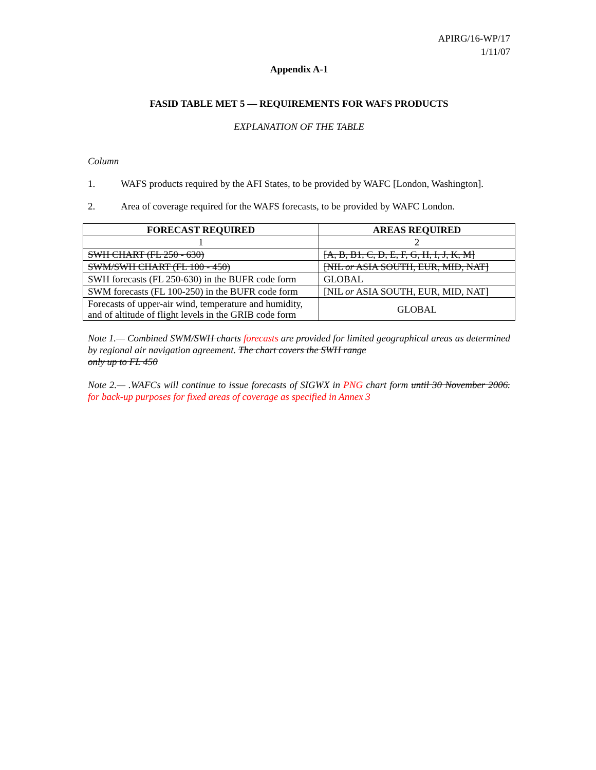APIRG/16-WP/17
1/11/07
Appendix A-1
FASID TABLE MET 5 — REQUIREMENTS FOR WAFS PRODUCTS
EXPLANATION OF THE TABLE
Column
1. WAFS products required by the AFI States, to be provided by WAFC [London, Washington].
2. Area of coverage required for the WAFS forecasts, to be provided by WAFC London.
| FORECAST REQUIRED | AREAS REQUIRED |
| --- | --- |
| 1 | 2 |
| SWH CHART (FL 250 - 630) | [A, B, B1, C, D, E, F, G, H, I, J, K, M] |
| SWM/SWH CHART (FL 100 - 450) | [NIL or ASIA SOUTH, EUR, MID, NAT] |
| SWH forecasts (FL 250-630) in the BUFR code form | GLOBAL |
| SWM forecasts (FL 100-250) in the BUFR code form | [NIL or ASIA SOUTH, EUR, MID, NAT] |
| Forecasts of upper-air wind, temperature and humidity, and of altitude of flight levels in the GRIB code form | GLOBAL |
Note 1.— Combined SWM/SWH charts forecasts are provided for limited geographical areas as determined by regional air navigation agreement. The chart covers the SWH range
only up to FL 450
Note 2.— .WAFCs will continue to issue forecasts of SIGWX in PNG chart form until 30 November 2006. for back-up purposes for fixed areas of coverage as specified in Annex 3